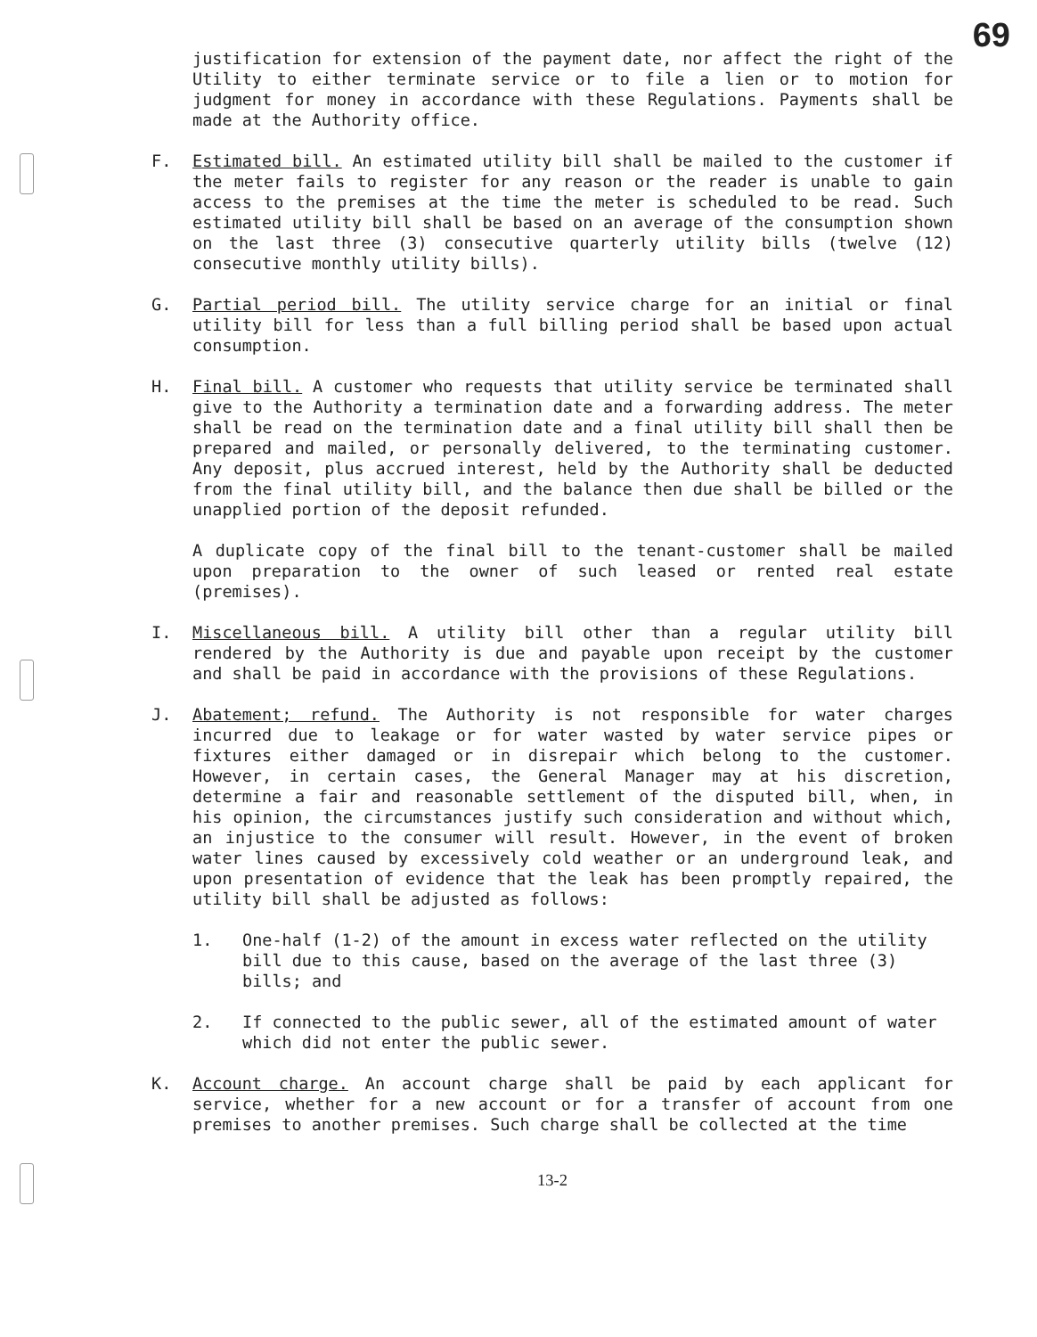69
justification for extension of the payment date, nor affect the right of the Utility to either terminate service or to file a lien or to motion for judgment for money in accordance with these Regulations. Payments shall be made at the Authority office.
F. Estimated bill. An estimated utility bill shall be mailed to the customer if the meter fails to register for any reason or the reader is unable to gain access to the premises at the time the meter is scheduled to be read. Such estimated utility bill shall be based on an average of the consumption shown on the last three (3) consecutive quarterly utility bills (twelve (12) consecutive monthly utility bills).
G. Partial period bill. The utility service charge for an initial or final utility bill for less than a full billing period shall be based upon actual consumption.
H. Final bill. A customer who requests that utility service be terminated shall give to the Authority a termination date and a forwarding address. The meter shall be read on the termination date and a final utility bill shall then be prepared and mailed, or personally delivered, to the terminating customer. Any deposit, plus accrued interest, held by the Authority shall be deducted from the final utility bill, and the balance then due shall be billed or the unapplied portion of the deposit refunded.
A duplicate copy of the final bill to the tenant-customer shall be mailed upon preparation to the owner of such leased or rented real estate (premises).
I. Miscellaneous bill. A utility bill other than a regular utility bill rendered by the Authority is due and payable upon receipt by the customer and shall be paid in accordance with the provisions of these Regulations.
J. Abatement; refund. The Authority is not responsible for water charges incurred due to leakage or for water wasted by water service pipes or fixtures either damaged or in disrepair which belong to the customer. However, in certain cases, the General Manager may at his discretion, determine a fair and reasonable settlement of the disputed bill, when, in his opinion, the circumstances justify such consideration and without which, an injustice to the consumer will result. However, in the event of broken water lines caused by excessively cold weather or an underground leak, and upon presentation of evidence that the leak has been promptly repaired, the utility bill shall be adjusted as follows:
1. One-half (1-2) of the amount in excess water reflected on the utility bill due to this cause, based on the average of the last three (3) bills; and
2. If connected to the public sewer, all of the estimated amount of water which did not enter the public sewer.
K. Account charge. An account charge shall be paid by each applicant for service, whether for a new account or for a transfer of account from one premises to another premises. Such charge shall be collected at the time
13-2